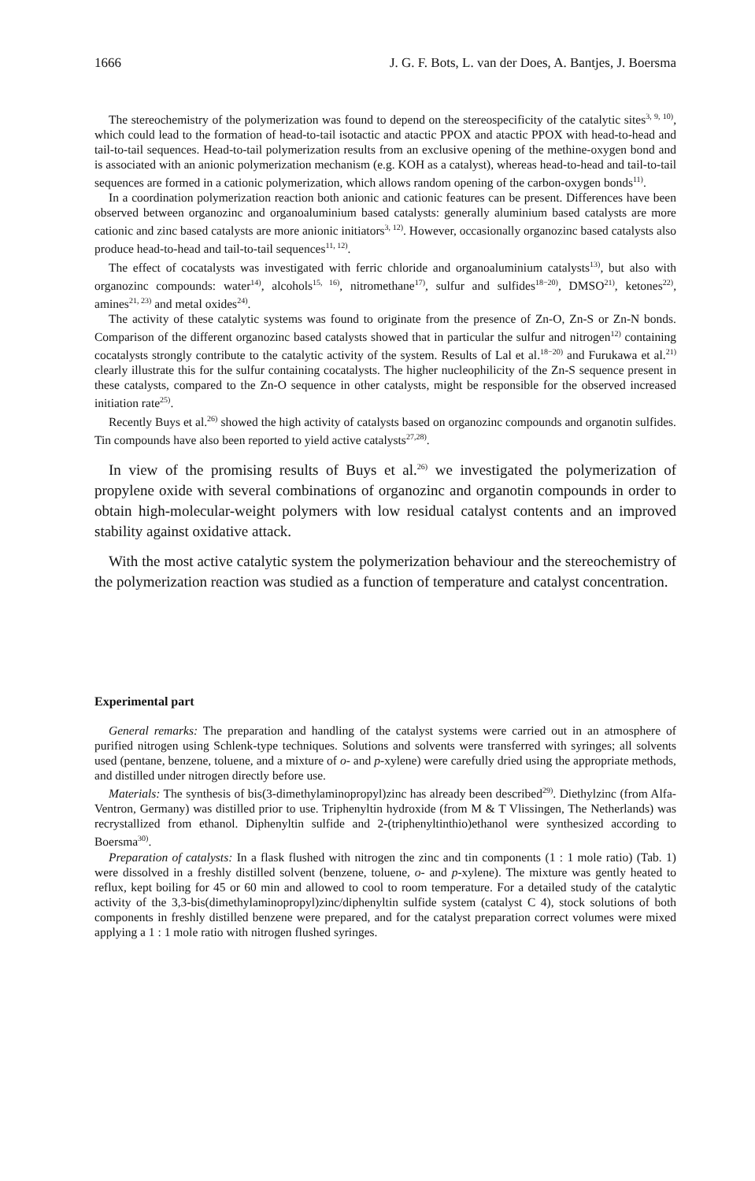1666 J. G. F. Bots, L. van der Does, A. Bantjes, J. Boersma
The stereochemistry of the polymerization was found to depend on the stereospecificity of the catalytic sites<sup>3, 9, 10)</sup>, which could lead to the formation of head-to-tail isotactic and atactic PPOX and atactic PPOX with head-to-head and tail-to-tail sequences. Head-to-tail polymerization results from an exclusive opening of the methine-oxygen bond and is associated with an anionic polymerization mechanism (e.g. KOH as a catalyst), whereas head-to-head and tail-to-tail sequences are formed in a cationic polymerization, which allows random opening of the carbon-oxygen bonds<sup>11)</sup>.
In a coordination polymerization reaction both anionic and cationic features can be present. Differences have been observed between organozinc and organoaluminium based catalysts: generally aluminium based catalysts are more cationic and zinc based catalysts are more anionic initiators<sup>3, 12)</sup>. However, occasionally organozinc based catalysts also produce head-to-head and tail-to-tail sequences<sup>11, 12)</sup>.
The effect of cocatalysts was investigated with ferric chloride and organoaluminium catalysts<sup>13)</sup>, but also with organozinc compounds: water<sup>14)</sup>, alcohols<sup>15, 16)</sup>, nitromethane<sup>17)</sup>, sulfur and sulfides<sup>18−20)</sup>, DMSO<sup>21)</sup>, ketones<sup>22)</sup>, amines<sup>21, 23)</sup> and metal oxides<sup>24)</sup>.
The activity of these catalytic systems was found to originate from the presence of Zn-O, Zn-S or Zn-N bonds. Comparison of the different organozinc based catalysts showed that in particular the sulfur and nitrogen<sup>12)</sup> containing cocatalysts strongly contribute to the catalytic activity of the system. Results of Lal et al.<sup>18−20)</sup> and Furukawa et al.<sup>21)</sup> clearly illustrate this for the sulfur containing cocatalysts. The higher nucleophilicity of the Zn-S sequence present in these catalysts, compared to the Zn-O sequence in other catalysts, might be responsible for the observed increased initiation rate<sup>25)</sup>.
Recently Buys et al.<sup>26)</sup> showed the high activity of catalysts based on organozinc compounds and organotin sulfides. Tin compounds have also been reported to yield active catalysts<sup>27,28)</sup>.
In view of the promising results of Buys et al.<sup>26)</sup> we investigated the polymerization of propylene oxide with several combinations of organozinc and organotin compounds in order to obtain high-molecular-weight polymers with low residual catalyst contents and an improved stability against oxidative attack.
With the most active catalytic system the polymerization behaviour and the stereochemistry of the polymerization reaction was studied as a function of temperature and catalyst concentration.
Experimental part
General remarks: The preparation and handling of the catalyst systems were carried out in an atmosphere of purified nitrogen using Schlenk-type techniques. Solutions and solvents were transferred with syringes; all solvents used (pentane, benzene, toluene, and a mixture of o- and p-xylene) were carefully dried using the appropriate methods, and distilled under nitrogen directly before use.
Materials: The synthesis of bis(3-dimethylaminopropyl)zinc has already been described<sup>29)</sup>. Diethylzinc (from Alfa-Ventron, Germany) was distilled prior to use. Triphenyltin hydroxide (from M & T Vlissingen, The Netherlands) was recrystallized from ethanol. Diphenyltin sulfide and 2-(triphenyltinthio)ethanol were synthesized according to Boersma<sup>30)</sup>.
Preparation of catalysts: In a flask flushed with nitrogen the zinc and tin components (1 : 1 mole ratio) (Tab. 1) were dissolved in a freshly distilled solvent (benzene, toluene, o- and p-xylene). The mixture was gently heated to reflux, kept boiling for 45 or 60 min and allowed to cool to room temperature. For a detailed study of the catalytic activity of the 3,3-bis(dimethylaminopropyl)zinc/diphenyltin sulfide system (catalyst C 4), stock solutions of both components in freshly distilled benzene were prepared, and for the catalyst preparation correct volumes were mixed applying a 1 : 1 mole ratio with nitrogen flushed syringes.